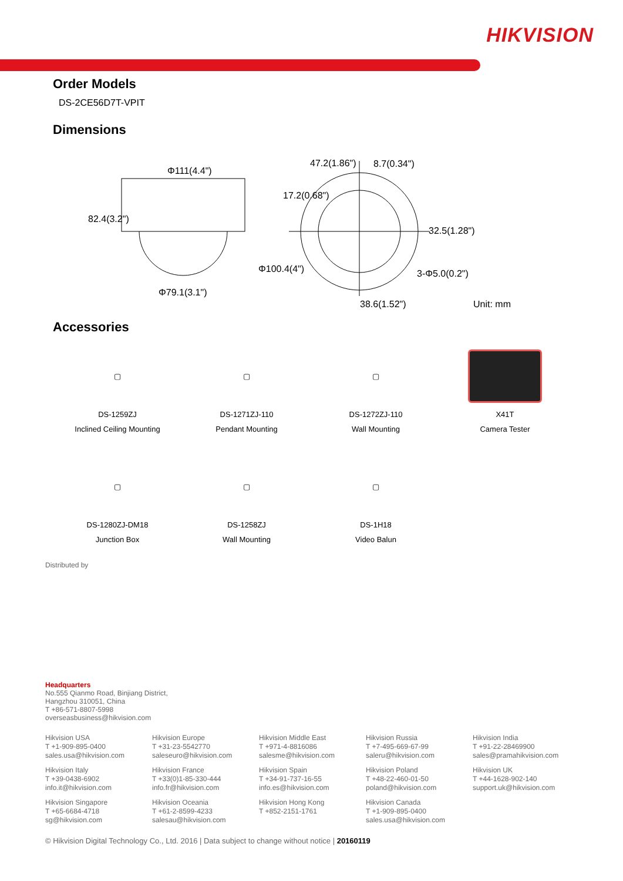HIKVISION
Order Models
DS-2CE56D7T-VPIT
Dimensions
Φ111(4.4")
82.4(3.2")
Φ79.1(3.1")
47.2(1.86") 8.7(0.34")
17.2(0.68")
32.5(1.28")
Φ100.4(4") 3-Φ5.0(0.2")
38.6(1.52") Unit: mm
Accessories
▢
DS-1259ZJ
Inclined Ceiling Mounting
▢
DS-1271ZJ-110
Pendant Mounting
▢
DS-1272ZJ-110
Wall Mounting
X41T
Camera Tester
▢
DS-1280ZJ-DM18
Junction Box
▢
DS-1258ZJ
Wall Mounting
▢
DS-1H18
Video Balun
Distributed by
Headquarters
No.555 Qianmo Road, Binjiang District,
Hangzhou 310051, China
T +86-571-8807-5998
overseasbusiness@hikvision.com
Hikvision USA
T +1-909-895-0400
sales.usa@hikvision.com
Hikvision Europe
T +31-23-5542770
saleseuro@hikvision.com
Hikvision Middle East
T +971-4-8816086
salesme@hikvision.com
Hikvision Russia
T +7-495-669-67-99
saleru@hikvision.com
Hikvision India
T +91-22-28469900
sales@pramahikvision.com
Hikvision Italy
T +39-0438-6902
info.it@hikvision.com
Hikvision France
T +33(0)1-85-330-444
info.fr@hikvision.com
Hikvision Spain
T +34-91-737-16-55
info.es@hikvision.com
Hikvision Poland
T +48-22-460-01-50
poland@hikvision.com
Hikvision UK
T +44-1628-902-140
support.uk@hikvision.com
Hikvision Singapore
T +65-6684-4718
sg@hikvision.com
Hikvision Oceania
T +61-2-8599-4233
salesau@hikvision.com
Hikvision Hong Kong
T +852-2151-1761
Hikvision Canada
T +1-909-895-0400
sales.usa@hikvision.com
© Hikvision Digital Technology Co., Ltd. 2016 | Data subject to change without notice | 20160119